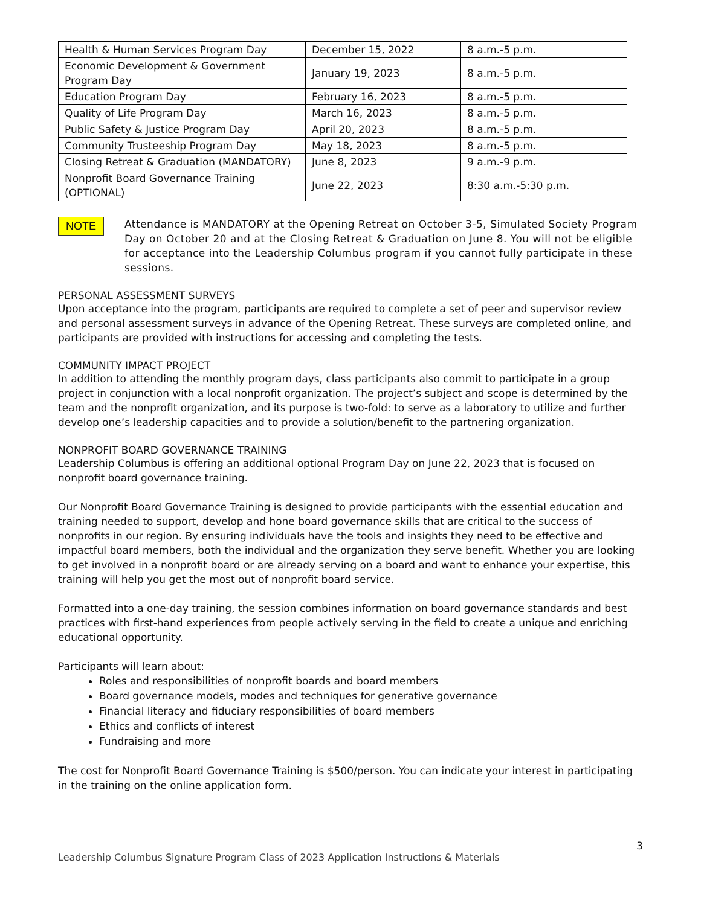| Health & Human Services Program Day | December 15, 2022 | 8 a.m.-5 p.m. |
| Economic Development & Government Program Day | January 19, 2023 | 8 a.m.-5 p.m. |
| Education Program Day | February 16, 2023 | 8 a.m.-5 p.m. |
| Quality of Life Program Day | March 16, 2023 | 8 a.m.-5 p.m. |
| Public Safety & Justice Program Day | April 20, 2023 | 8 a.m.-5 p.m. |
| Community Trusteeship Program Day | May 18, 2023 | 8 a.m.-5 p.m. |
| Closing Retreat & Graduation (MANDATORY) | June 8, 2023 | 9 a.m.-9 p.m. |
| Nonprofit Board Governance Training (OPTIONAL) | June 22, 2023 | 8:30 a.m.-5:30 p.m. |
NOTE
Attendance is MANDATORY at the Opening Retreat on October 3-5, Simulated Society Program Day on October 20 and at the Closing Retreat & Graduation on June 8. You will not be eligible for acceptance into the Leadership Columbus program if you cannot fully participate in these sessions.
PERSONAL ASSESSMENT SURVEYS
Upon acceptance into the program, participants are required to complete a set of peer and supervisor review and personal assessment surveys in advance of the Opening Retreat. These surveys are completed online, and participants are provided with instructions for accessing and completing the tests.
COMMUNITY IMPACT PROJECT
In addition to attending the monthly program days, class participants also commit to participate in a group project in conjunction with a local nonprofit organization. The project’s subject and scope is determined by the team and the nonprofit organization, and its purpose is two-fold: to serve as a laboratory to utilize and further develop one’s leadership capacities and to provide a solution/benefit to the partnering organization.
NONPROFIT BOARD GOVERNANCE TRAINING
Leadership Columbus is offering an additional optional Program Day on June 22, 2023 that is focused on nonprofit board governance training.
Our Nonprofit Board Governance Training is designed to provide participants with the essential education and training needed to support, develop and hone board governance skills that are critical to the success of nonprofits in our region. By ensuring individuals have the tools and insights they need to be effective and impactful board members, both the individual and the organization they serve benefit. Whether you are looking to get involved in a nonprofit board or are already serving on a board and want to enhance your expertise, this training will help you get the most out of nonprofit board service.
Formatted into a one-day training, the session combines information on board governance standards and best practices with first-hand experiences from people actively serving in the field to create a unique and enriching educational opportunity.
Participants will learn about:
Roles and responsibilities of nonprofit boards and board members
Board governance models, modes and techniques for generative governance
Financial literacy and fiduciary responsibilities of board members
Ethics and conflicts of interest
Fundraising and more
The cost for Nonprofit Board Governance Training is $500/person. You can indicate your interest in participating in the training on the online application form.
3
Leadership Columbus Signature Program Class of 2023 Application Instructions & Materials